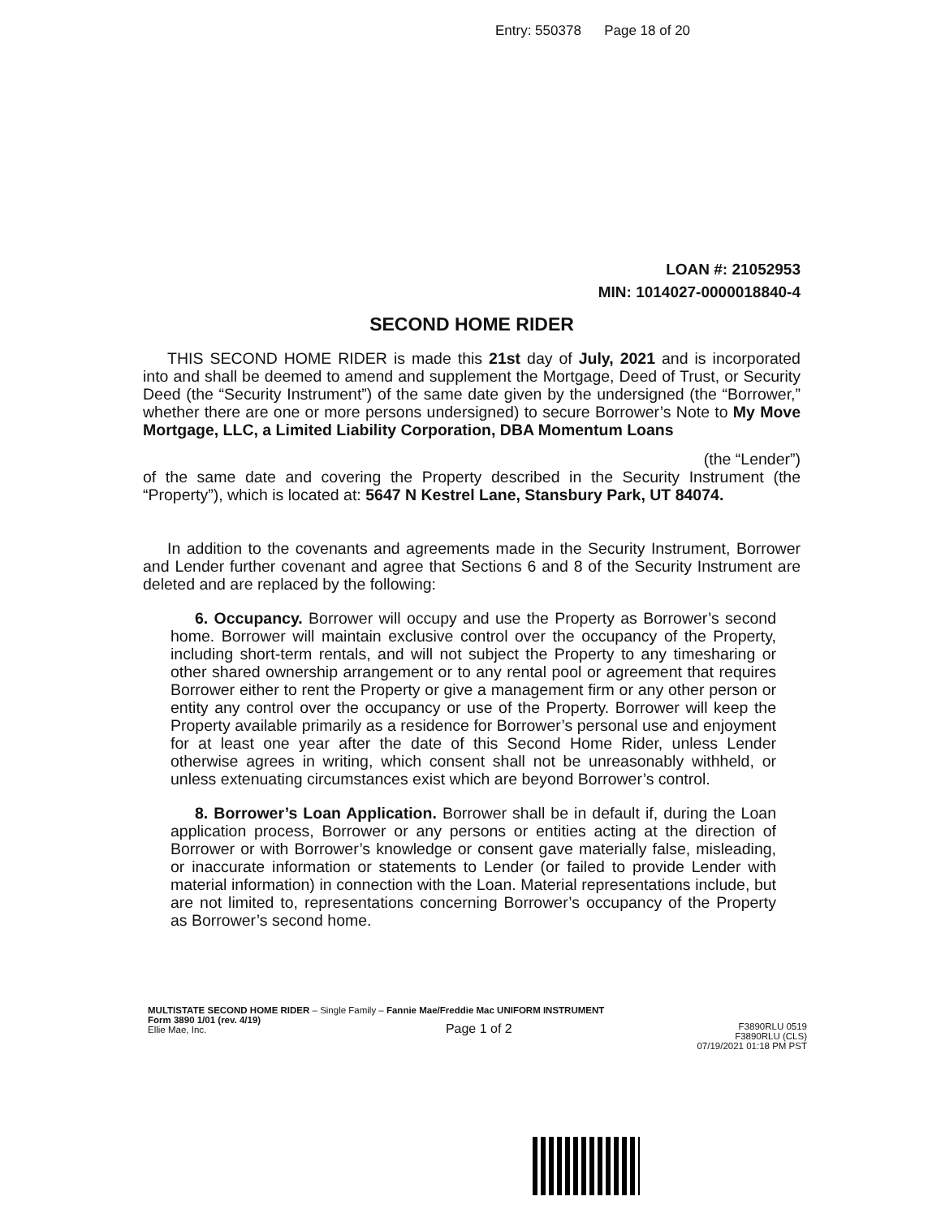Entry: 550378 Page 18 of 20
LOAN #: 21052953
MIN: 1014027-0000018840-4
SECOND HOME RIDER
THIS SECOND HOME RIDER is made this 21st day of July, 2021 and is incorporated into and shall be deemed to amend and supplement the Mortgage, Deed of Trust, or Security Deed (the “Security Instrument”) of the same date given by the undersigned (the “Borrower,” whether there are one or more persons undersigned) to secure Borrower’s Note to My Move Mortgage, LLC, a Limited Liability Corporation, DBA Momentum Loans
(the “Lender”)
of the same date and covering the Property described in the Security Instrument (the “Property”), which is located at: 5647 N Kestrel Lane, Stansbury Park, UT 84074.
In addition to the covenants and agreements made in the Security Instrument, Borrower and Lender further covenant and agree that Sections 6 and 8 of the Security Instrument are deleted and are replaced by the following:
6. Occupancy. Borrower will occupy and use the Property as Borrower’s second home. Borrower will maintain exclusive control over the occupancy of the Property, including short-term rentals, and will not subject the Property to any timesharing or other shared ownership arrangement or to any rental pool or agreement that requires Borrower either to rent the Property or give a management firm or any other person or entity any control over the occupancy or use of the Property. Borrower will keep the Property available primarily as a residence for Borrower’s personal use and enjoyment for at least one year after the date of this Second Home Rider, unless Lender otherwise agrees in writing, which consent shall not be unreasonably withheld, or unless extenuating circumstances exist which are beyond Borrower’s control.
8. Borrower’s Loan Application. Borrower shall be in default if, during the Loan application process, Borrower or any persons or entities acting at the direction of Borrower or with Borrower’s knowledge or consent gave materially false, misleading, or inaccurate information or statements to Lender (or failed to provide Lender with material information) in connection with the Loan. Material representations include, but are not limited to, representations concerning Borrower’s occupancy of the Property as Borrower’s second home.
MULTISTATE SECOND HOME RIDER – Single Family – Fannie Mae/Freddie Mac UNIFORM INSTRUMENT
Form 3890 1/01 (rev. 4/19)
Ellie Mae, Inc.
Page 1 of 2
F3890RLU 0519
F3890RLU (CLS)
07/19/2021 01:18 PM PST